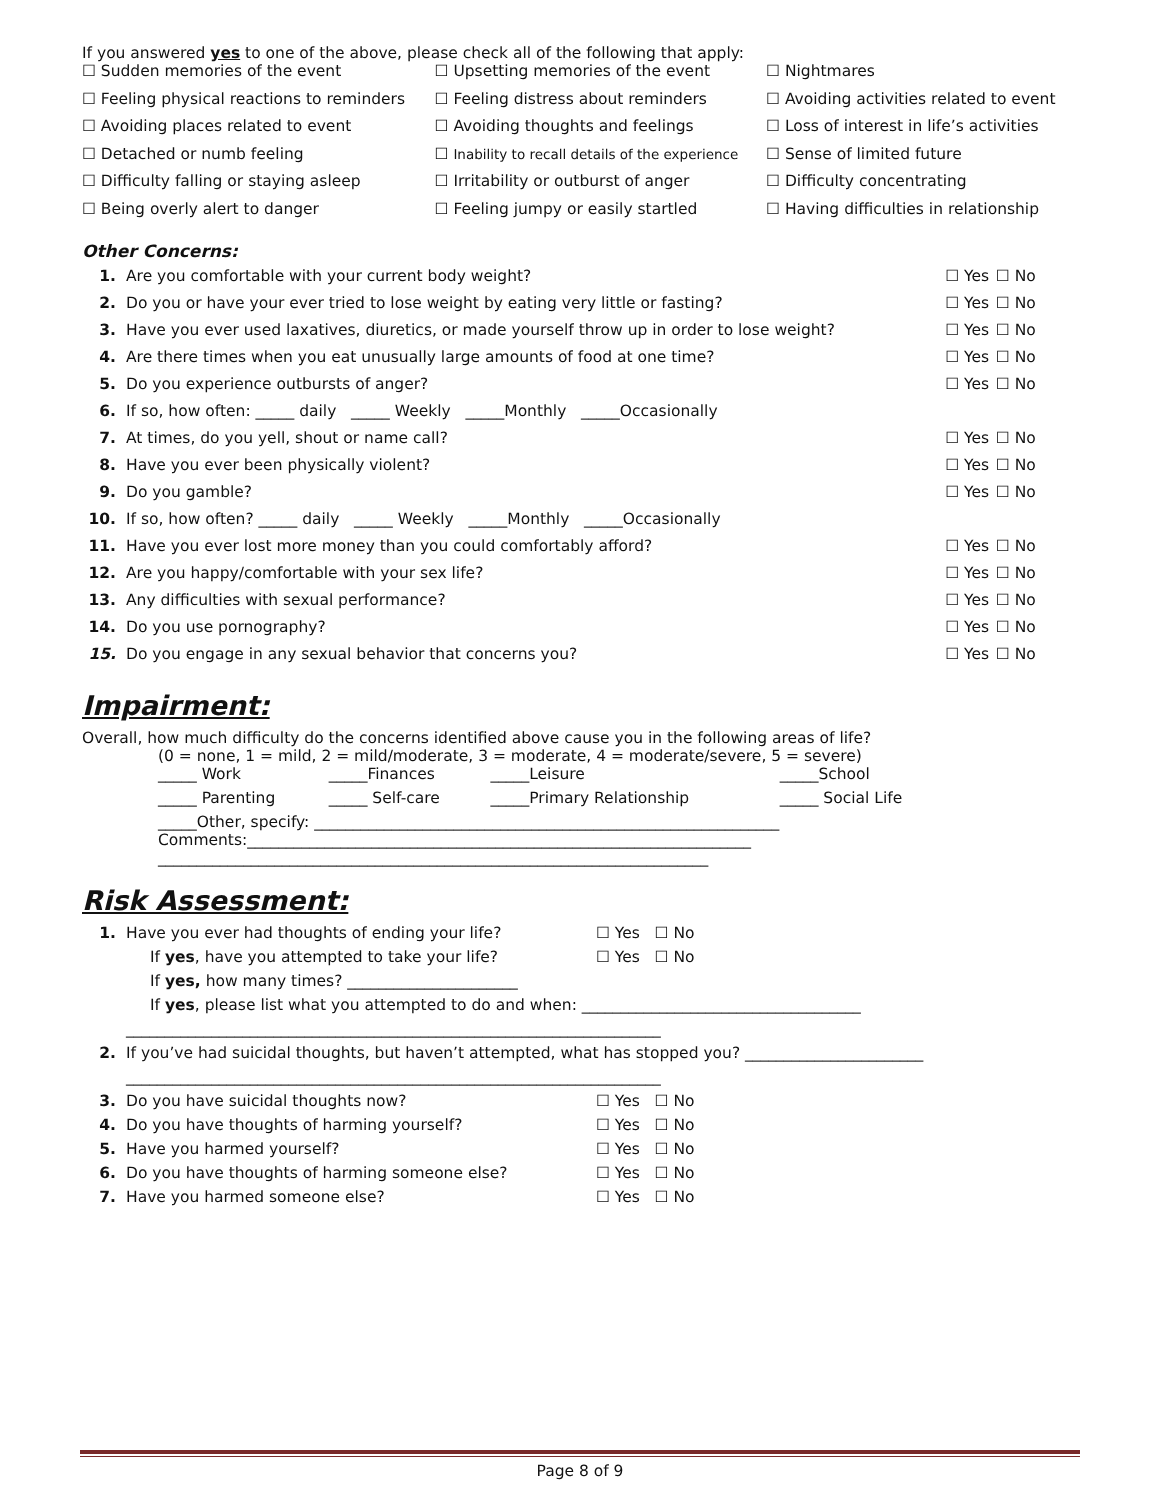If you answered yes to one of the above, please check all of the following that apply:
| ☐ Sudden memories of the event | ☐ Upsetting memories of the event | ☐ Nightmares |
| ☐ Feeling physical reactions to reminders | ☐ Feeling distress about reminders | ☐ Avoiding activities related to event |
| ☐ Avoiding places related to event | ☐ Avoiding thoughts and feelings | ☐ Loss of interest in life’s activities |
| ☐ Detached or numb feeling | ☐ Inability to recall details of the experience | ☐ Sense of limited future |
| ☐ Difficulty falling or staying asleep | ☐ Irritability or outburst of anger | ☐ Difficulty concentrating |
| ☐ Being overly alert to danger | ☐ Feeling jumpy or easily startled | ☐ Having difficulties in relationship |
Other Concerns:
| 1. | Are you comfortable with your current body weight? | ☐ Yes | ☐ No |
| 2. | Do you or have your ever tried to lose weight by eating very little or fasting? | ☐ Yes | ☐ No |
| 3. | Have you ever used laxatives, diuretics, or made yourself throw up in order to lose weight? | ☐ Yes | ☐ No |
| 4. | Are there times when you eat unusually large amounts of food at one time? | ☐ Yes | ☐ No |
| 5. | Do you experience outbursts of anger? | ☐ Yes | ☐ No |
| 6. | If so, how often: _____ daily _____ Weekly _____Monthly _____Occasionally | | |
| 7. | At times, do you yell, shout or name call? | ☐ Yes | ☐ No |
| 8. | Have you ever been physically violent? | ☐ Yes | ☐ No |
| 9. | Do you gamble? | ☐ Yes | ☐ No |
| 10. | If so, how often? _____ daily _____ Weekly _____Monthly _____Occasionally | | |
| 11. | Have you ever lost more money than you could comfortably afford? | ☐ Yes | ☐ No |
| 12. | Are you happy/comfortable with your sex life? | ☐ Yes | ☐ No |
| 13. | Any difficulties with sexual performance? | ☐ Yes | ☐ No |
| 14. | Do you use pornography? | ☐ Yes | ☐ No |
| 15. | Do you engage in any sexual behavior that concerns you? | ☐ Yes | ☐ No |
Impairment:
Overall, how much difficulty do the concerns identified above cause you in the following areas of life?
(0 = none, 1 = mild, 2 = mild/moderate, 3 = moderate, 4 = moderate/severe, 5 = severe)
| _____ Work | _____Finances | _____Leisure | _____School |
| _____ Parenting | _____ Self-care | _____Primary Relationship | _____ Social Life |
_____Other, specify: ____________________________________________________________
Comments:_________________________________________________________________
_______________________________________________________________________
Risk Assessment:
| 1. | Have you ever had thoughts of ending your life? | ☐ Yes ☐ No |
| | If yes , have you attempted to take your life? | ☐ Yes ☐ No |
| | If yes, how many times? ______________________ | |
| | If yes , please list what you attempted to do and when: ____________________________________ | |
| | _____________________________________________________________________ | |
| 2. | If you’ve had suicidal thoughts, but haven’t attempted, what has stopped you? _______________________ | |
| | _____________________________________________________________________ | |
| 3. | Do you have suicidal thoughts now? | ☐ Yes ☐ No |
| 4. | Do you have thoughts of harming yourself? | ☐ Yes ☐ No |
| 5. | Have you harmed yourself? | ☐ Yes ☐ No |
| 6. | Do you have thoughts of harming someone else? | ☐ Yes ☐ No |
| 7. | Have you harmed someone else? | ☐ Yes ☐ No |
Page 8 of 9